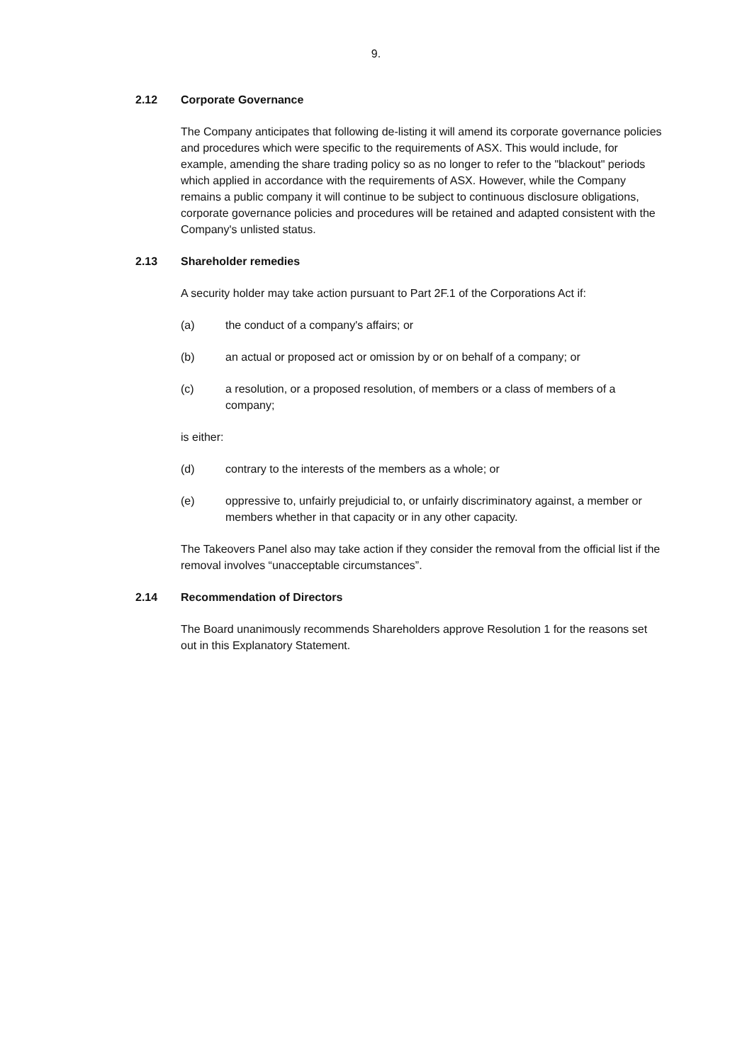9.
2.12 Corporate Governance
The Company anticipates that following de-listing it will amend its corporate governance policies and procedures which were specific to the requirements of ASX. This would include, for example, amending the share trading policy so as no longer to refer to the "blackout" periods which applied in accordance with the requirements of ASX. However, while the Company remains a public company it will continue to be subject to continuous disclosure obligations, corporate governance policies and procedures will be retained and adapted consistent with the Company's unlisted status.
2.13 Shareholder remedies
A security holder may take action pursuant to Part 2F.1 of the Corporations Act if:
(a) the conduct of a company's affairs; or
(b) an actual or proposed act or omission by or on behalf of a company; or
(c) a resolution, or a proposed resolution, of members or a class of members of a company;
is either:
(d) contrary to the interests of the members as a whole; or
(e) oppressive to, unfairly prejudicial to, or unfairly discriminatory against, a member or members whether in that capacity or in any other capacity.
The Takeovers Panel also may take action if they consider the removal from the official list if the removal involves “unacceptable circumstances”.
2.14 Recommendation of Directors
The Board unanimously recommends Shareholders approve Resolution 1 for the reasons set out in this Explanatory Statement.